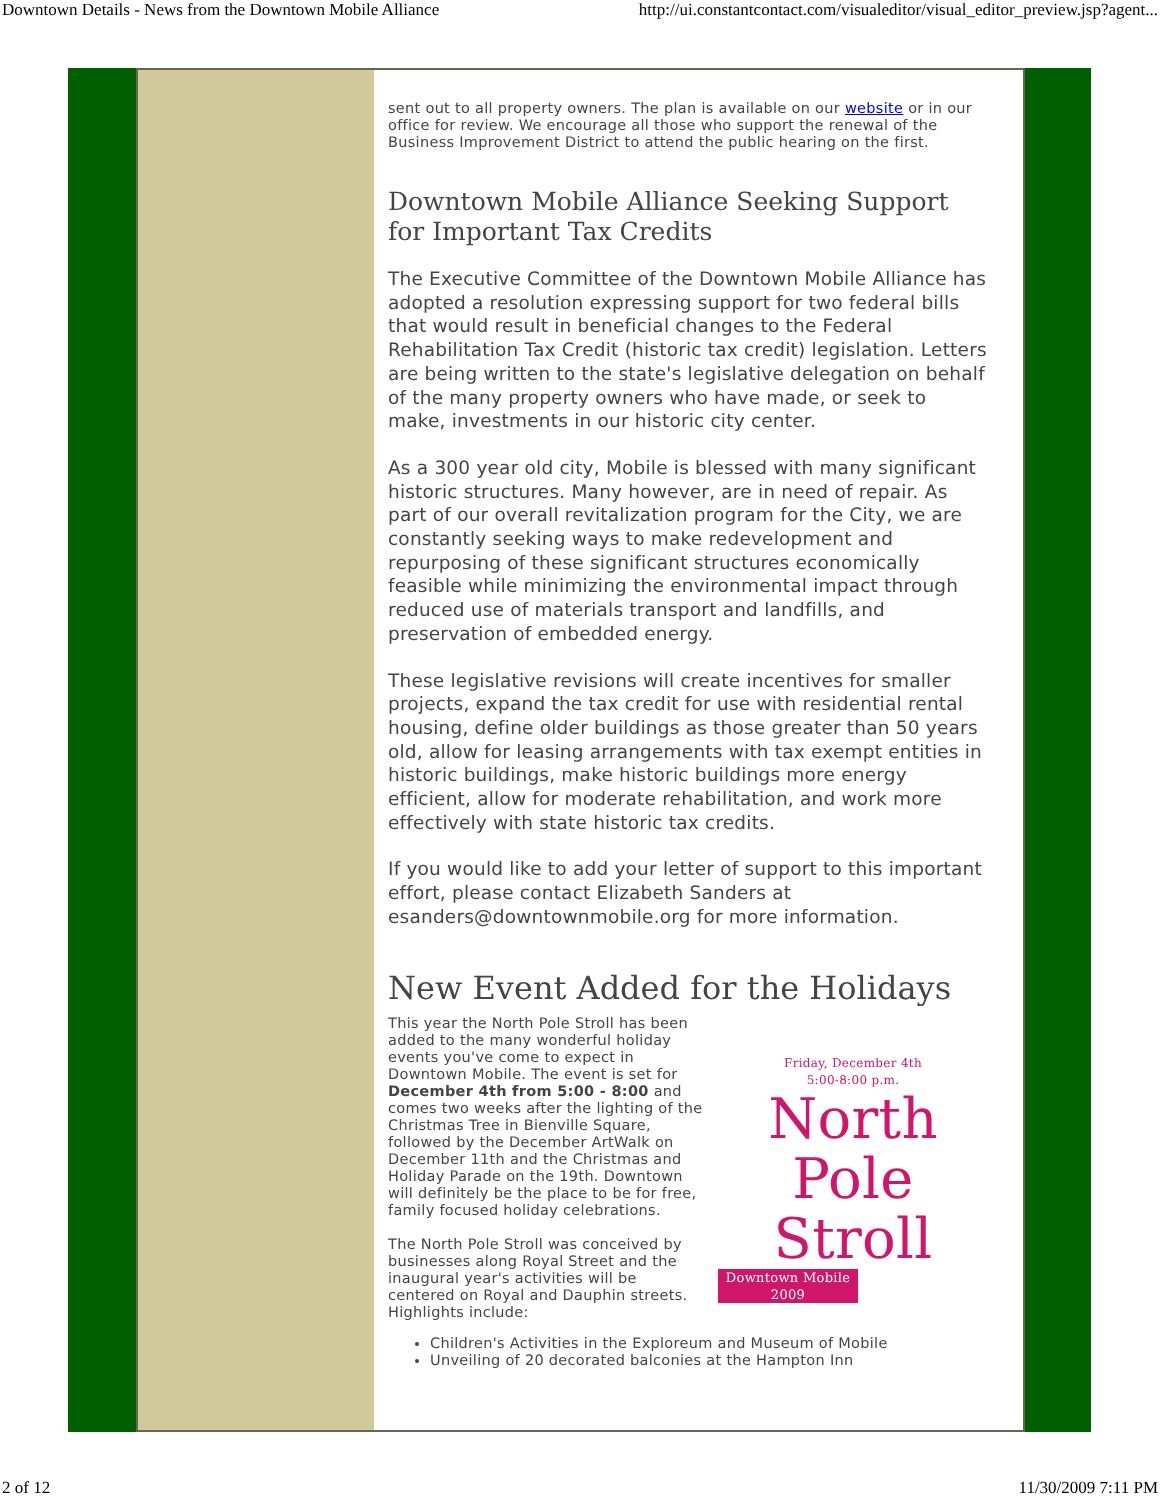Downtown Details - News from the Downtown Mobile Alliance http://ui.constantcontact.com/visualeditor/visual_editor_preview.jsp?agent...
sent out to all property owners. The plan is available on our website or in our office for review. We encourage all those who support the renewal of the Business Improvement District to attend the public hearing on the first.
Downtown Mobile Alliance Seeking Support for Important Tax Credits
The Executive Committee of the Downtown Mobile Alliance has adopted a resolution expressing support for two federal bills that would result in beneficial changes to the Federal Rehabilitation Tax Credit (historic tax credit) legislation. Letters are being written to the state's legislative delegation on behalf of the many property owners who have made, or seek to make, investments in our historic city center.
As a 300 year old city, Mobile is blessed with many significant historic structures. Many however, are in need of repair. As part of our overall revitalization program for the City, we are constantly seeking ways to make redevelopment and repurposing of these significant structures economically feasible while minimizing the environmental impact through reduced use of materials transport and landfills, and preservation of embedded energy.
These legislative revisions will create incentives for smaller projects, expand the tax credit for use with residential rental housing, define older buildings as those greater than 50 years old, allow for leasing arrangements with tax exempt entities in historic buildings, make historic buildings more energy efficient, allow for moderate rehabilitation, and work more effectively with state historic tax credits.
If you would like to add your letter of support to this important effort, please contact Elizabeth Sanders at esanders@downtownmobile.org for more information.
New Event Added for the Holidays
Friday, December 4th
5:00-8:00 p.m.
North
Pole Stroll
Downtown Mobile 2009
This year the North Pole Stroll has been added to the many wonderful holiday events you've come to expect in Downtown Mobile. The event is set for December 4th from 5:00 - 8:00 and comes two weeks after the lighting of the Christmas Tree in Bienville Square, followed by the December ArtWalk on December 11th and the Christmas and Holiday Parade on the 19th. Downtown will definitely be the place to be for free, family focused holiday celebrations.
The North Pole Stroll was conceived by businesses along Royal Street and the inaugural year's activities will be centered on Royal and Dauphin streets. Highlights include:
Children's Activities in the Exploreum and Museum of Mobile
Unveiling of 20 decorated balconies at the Hampton Inn
2 of 12 11/30/2009 7:11 PM